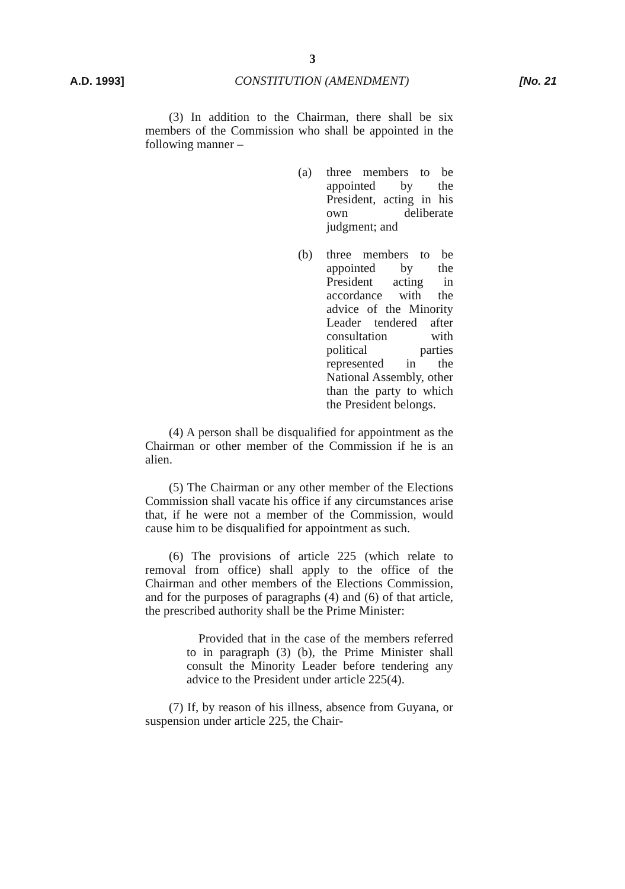3
A.D. 1993] CONSTITUTION (AMENDMENT) [No. 21
(3) In addition to the Chairman, there shall be six members of the Commission who shall be appointed in the following manner –
(a) three members to be appointed by the President, acting in his own deliberate judgment; and
(b) three members to be appointed by the President acting in accordance with the advice of the Minority Leader tendered after consultation with political parties represented in the National Assembly, other than the party to which the President belongs.
(4) A person shall be disqualified for appointment as the Chairman or other member of the Commission if he is an alien.
(5) The Chairman or any other member of the Elections Commission shall vacate his office if any circumstances arise that, if he were not a member of the Commission, would cause him to be disqualified for appointment as such.
(6) The provisions of article 225 (which relate to removal from office) shall apply to the office of the Chairman and other members of the Elections Commission, and for the purposes of paragraphs (4) and (6) of that article, the prescribed authority shall be the Prime Minister:
Provided that in the case of the members referred to in paragraph (3) (b), the Prime Minister shall consult the Minority Leader before tendering any advice to the President under article 225(4).
(7) If, by reason of his illness, absence from Guyana, or suspension under article 225, the Chair-